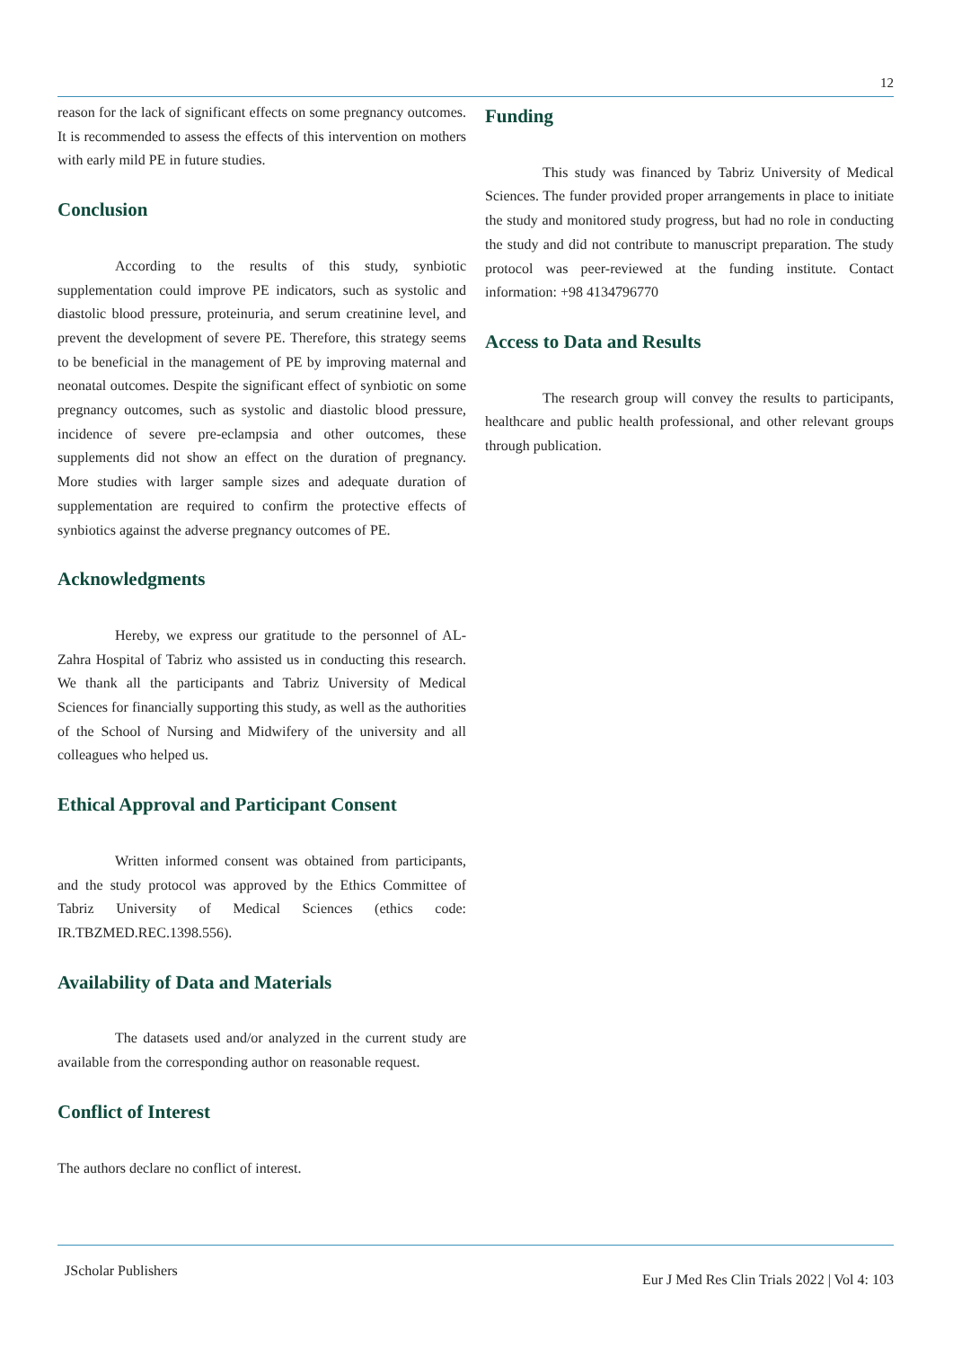12
reason for the lack of significant effects on some pregnancy outcomes. It is recommended to assess the effects of this intervention on mothers with early mild PE in future studies.
Conclusion
According to the results of this study, synbiotic supplementation could improve PE indicators, such as systolic and diastolic blood pressure, proteinuria, and serum creatinine level, and prevent the development of severe PE. Therefore, this strategy seems to be beneficial in the management of PE by improving maternal and neonatal outcomes. Despite the significant effect of synbiotic on some pregnancy outcomes, such as systolic and diastolic blood pressure, incidence of severe pre-eclampsia and other outcomes, these supplements did not show an effect on the duration of pregnancy. More studies with larger sample sizes and adequate duration of supplementation are required to confirm the protective effects of synbiotics against the adverse pregnancy outcomes of PE.
Acknowledgments
Hereby, we express our gratitude to the personnel of AL-Zahra Hospital of Tabriz who assisted us in conducting this research. We thank all the participants and Tabriz University of Medical Sciences for financially supporting this study, as well as the authorities of the School of Nursing and Midwifery of the university and all colleagues who helped us.
Ethical Approval and Participant Consent
Written informed consent was obtained from participants, and the study protocol was approved by the Ethics Committee of Tabriz University of Medical Sciences (ethics code: IR.TBZMED.REC.1398.556).
Availability of Data and Materials
The datasets used and/or analyzed in the current study are available from the corresponding author on reasonable request.
Conflict of Interest
The authors declare no conflict of interest.
Funding
This study was financed by Tabriz University of Medical Sciences. The funder provided proper arrangements in place to initiate the study and monitored study progress, but had no role in conducting the study and did not contribute to manuscript preparation. The study protocol was peer-reviewed at the funding institute. Contact information: +98 4134796770
Access to Data and Results
The research group will convey the results to participants, healthcare and public health professional, and other relevant groups through publication.
JScholar Publishers
Eur J Med Res Clin Trials 2022 | Vol 4: 103